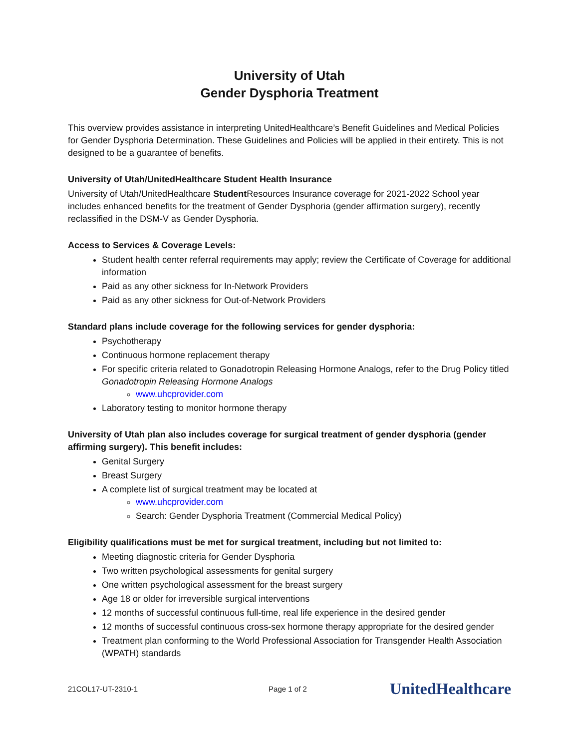University of Utah
Gender Dysphoria Treatment
This overview provides assistance in interpreting UnitedHealthcare’s Benefit Guidelines and Medical Policies for Gender Dysphoria Determination. These Guidelines and Policies will be applied in their entirety. This is not designed to be a guarantee of benefits.
University of Utah/UnitedHealthcare Student Health Insurance
University of Utah/UnitedHealthcare Student Resources Insurance coverage for 2021-2022 School year includes enhanced benefits for the treatment of Gender Dysphoria (gender affirmation surgery), recently reclassified in the DSM-V as Gender Dysphoria.
Access to Services & Coverage Levels:
Student health center referral requirements may apply; review the Certificate of Coverage for additional information
Paid as any other sickness for In-Network Providers
Paid as any other sickness for Out-of-Network Providers
Standard plans include coverage for the following services for gender dysphoria:
Psychotherapy
Continuous hormone replacement therapy
For specific criteria related to Gonadotropin Releasing Hormone Analogs, refer to the Drug Policy titled Gonadotropin Releasing Hormone Analogs
www.uhcprovider.com
Laboratory testing to monitor hormone therapy
University of Utah plan also includes coverage for surgical treatment of gender dysphoria (gender affirming surgery). This benefit includes:
Genital Surgery
Breast Surgery
A complete list of surgical treatment may be located at
www.uhcprovider.com
Search: Gender Dysphoria Treatment (Commercial Medical Policy)
Eligibility qualifications must be met for surgical treatment, including but not limited to:
Meeting diagnostic criteria for Gender Dysphoria
Two written psychological assessments for genital surgery
One written psychological assessment for the breast surgery
Age 18 or older for irreversible surgical interventions
12 months of successful continuous full-time, real life experience in the desired gender
12 months of successful continuous cross-sex hormone therapy appropriate for the desired gender
Treatment plan conforming to the World Professional Association for Transgender Health Association (WPATH) standards
21COL17-UT-2310-1 Page 1 of 2 UnitedHealthcare